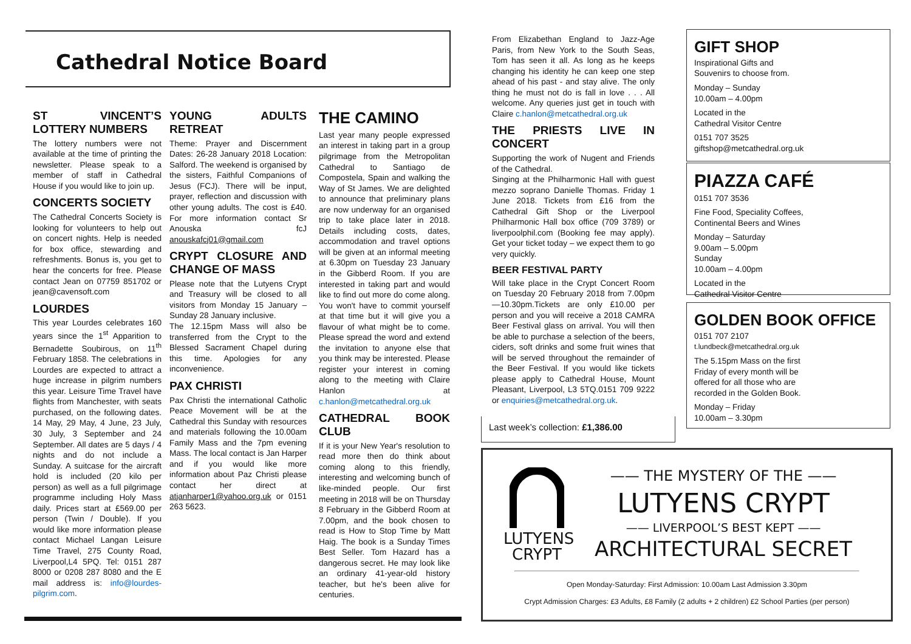Cathedral Notice Board
ST VINCENT’S LOTTERY NUMBERS
The lottery numbers were not available at the time of printing the newsletter. Please speak to a member of staff in Cathedral House if you would like to join up.
CONCERTS SOCIETY
The Cathedral Concerts Society is looking for volunteers to help out on concert nights. Help is needed for box office, stewarding and refreshments. Bonus is, you get to hear the concerts for free. Please contact Jean on 07759 851702 or jean@cavensoft.com
LOURDES
This year Lourdes celebrates 160 years since the 1<sup>st</sup> Apparition to Bernadette Soubirous, on 11<sup>th</sup> February 1858. The celebrations in Lourdes are expected to attract a huge increase in pilgrim numbers this year. Leisure Time Travel have flights from Manchester, with seats purchased, on the following dates. 14 May, 29 May, 4 June, 23 July, 30 July, 3 September and 24 September. All dates are 5 days / 4 nights and do not include a Sunday. A suitcase for the aircraft hold is included (20 kilo per person) as well as a full pilgrimage programme including Holy Mass daily. Prices start at £569.00 per person (Twin / Double). If you would like more information please contact Michael Langan Leisure Time Travel, 275 County Road, Liverpool,L4 5PQ. Tel: 0151 287 8000 or 0208 287 8080 and the E mail address is: info@lourdes-pilgrim.com.
YOUNG ADULTS RETREAT
Theme: Prayer and Discernment Dates: 26-28 January 2018 Location: Salford. The weekend is organised by the sisters, Faithful Companions of Jesus (FCJ). There will be input, prayer, reflection and discussion with other young adults. The cost is £40. For more information contact Sr Anouska fcJ anouskafcj01@gmail.com
CRYPT CLOSURE AND CHANGE OF MASS
Please note that the Lutyens Crypt and Treasury will be closed to all visitors from Monday 15 January – Sunday 28 January inclusive.
The 12.15pm Mass will also be transferred from the Crypt to the Blessed Sacrament Chapel during this time. Apologies for any inconvenience.
PAX CHRISTI
Pax Christi the international Catholic Peace Movement will be at the Cathedral this Sunday with resources and materials following the 10.00am Family Mass and the 7pm evening Mass. The local contact is Jan Harper and if you would like more information about Paz Christi please contact her direct at atjanharper1@yahoo.org.uk or 0151 263 5623.
THE CAMINO
Last year many people expressed an interest in taking part in a group pilgrimage from the Metropolitan Cathedral to Santiago de Compostela, Spain and walking the Way of St James. We are delighted to announce that preliminary plans are now underway for an organised trip to take place later in 2018. Details including costs, dates, accommodation and travel options will be given at an informal meeting at 6.30pm on Tuesday 23 January in the Gibberd Room. If you are interested in taking part and would like to find out more do come along. You won't have to commit yourself at that time but it will give you a flavour of what might be to come. Please spread the word and extend the invitation to anyone else that you think may be interested. Please register your interest in coming along to the meeting with Claire Hanlon at c.hanlon@metcathedral.org.uk
CATHEDRAL BOOK CLUB
If it is your New Year's resolution to read more then do think about coming along to this friendly, interesting and welcoming bunch of like-minded people. Our first meeting in 2018 will be on Thursday 8 February in the Gibberd Room at 7.00pm, and the book chosen to read is How to Stop Time by Matt Haig. The book is a Sunday Times Best Seller. Tom Hazard has a dangerous secret. He may look like an ordinary 41-year-old history teacher, but he's been alive for centuries.
From Elizabethan England to Jazz-Age Paris, from New York to the South Seas, Tom has seen it all. As long as he keeps changing his identity he can keep one step ahead of his past - and stay alive. The only thing he must not do is fall in love . . . All welcome. Any queries just get in touch with Claire c.hanlon@metcathedral.org.uk
THE PRIESTS LIVE IN CONCERT
Supporting the work of Nugent and Friends of the Cathedral.
Singing at the Philharmonic Hall with guest mezzo soprano Danielle Thomas. Friday 1 June 2018. Tickets from £16 from the Cathedral Gift Shop or the Liverpool Philharmonic Hall box office (709 3789) or liverpoolphil.com (Booking fee may apply). Get your ticket today – we expect them to go very quickly.
BEER FESTIVAL PARTY
Will take place in the Crypt Concert Room on Tuesday 20 February 2018 from 7.00pm—10.30pm.Tickets are only £10.00 per person and you will receive a 2018 CAMRA Beer Festival glass on arrival. You will then be able to purchase a selection of the beers, ciders, soft drinks and some fruit wines that will be served throughout the remainder of the Beer Festival. If you would like tickets please apply to Cathedral House, Mount Pleasant, Liverpool, L3 5TQ.0151 709 9222 or enquiries@metcathedral.org.uk.
Last week’s collection: £1,386.00
GIFT SHOP
Inspirational Gifts and
Souvenirs to choose from.
Monday – Sunday
10.00am – 4.00pm
Located in the
Cathedral Visitor Centre
0151 707 3525
giftshop@metcathedral.org.uk
PIAZZA CAFÉ
0151 707 3536
Fine Food, Speciality Coffees,
Continental Beers and Wines
Monday – Saturday
9.00am – 5.00pm
Sunday
10.00am – 4.00pm
Located in the
Cathedral Visitor Centre
GOLDEN BOOK OFFICE
0151 707 2107
t.lundbeck@metcathedral.org.uk
The 5.15pm Mass on the first Friday of every month will be offered for all those who are recorded in the Golden Book.
Monday – Friday
10.00am – 3.30pm
LUTYENS
CRYPT
—— THE MYSTERY OF THE ——
LUTYENS CRYPT
—— LIVERPOOL’S BEST KEPT ——
ARCHITECTURAL SECRET
Open Monday-Saturday: First Admission: 10.00am Last Admission 3.30pm
Crypt Admission Charges: £3 Adults, £8 Family (2 adults + 2 children) £2 School Parties (per person)